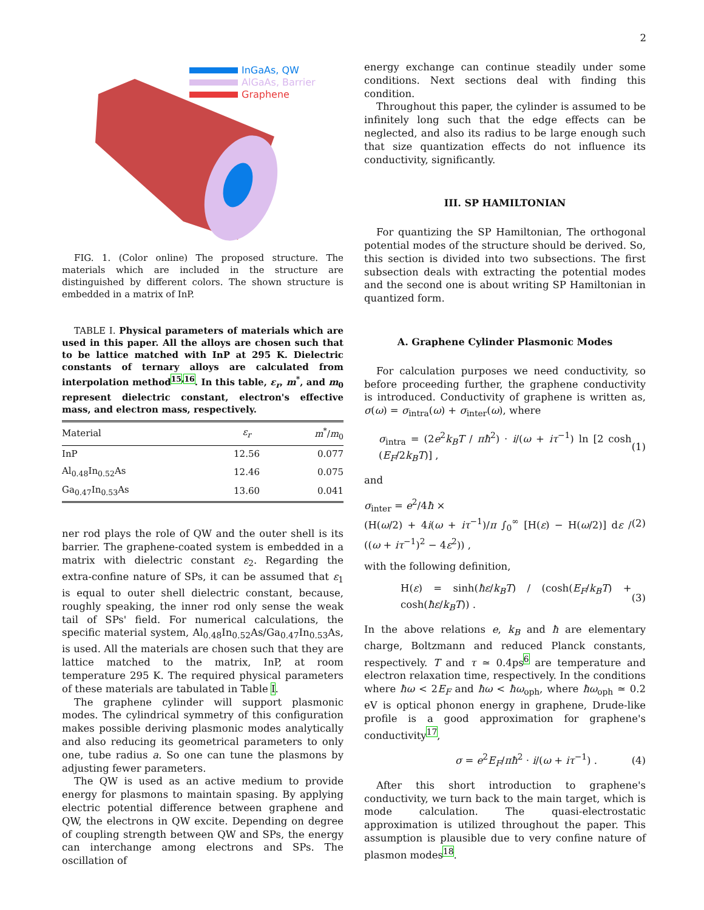2
InGaAs, QW
AlGaAs, Barrier
Graphene
FIG. 1. (Color online) The proposed structure. The materials which are included in the structure are distinguished by different colors. The shown structure is embedded in a matrix of InP.
TABLE I. Physical parameters of materials which are used in this paper. All the alloys are chosen such that to be lattice matched with InP at 295 K. Dielectric constants of ternary alloys are calculated from interpolation method<sup>15,16</sup>. In this table, ε<sub>r</sub>, m<sup>*</sup>, and m<sub>0</sub> represent dielectric constant, electron's effective mass, and electron mass, respectively.
| Material | ε<sub>r</sub> | m<sup>*</sup>/ m<sub>0</sub> |
| --- | --- | --- |
| InP | 12.56 | 0.077 |
| Al<sub>0.48</sub>In<sub>0.52</sub>As | 12.46 | 0.075 |
| Ga<sub>0.47</sub>In<sub>0.53</sub>As | 13.60 | 0.041 |
ner rod plays the role of QW and the outer shell is its barrier. The graphene-coated system is embedded in a matrix with dielectric constant ε<sub>2</sub>. Regarding the extra-confine nature of SPs, it can be assumed that ε<sub>1</sub> is equal to outer shell dielectric constant, because, roughly speaking, the inner rod only sense the weak tail of SPs' field. For numerical calculations, the specific material system, Al<sub>0.48</sub>In<sub>0.52</sub>As/Ga<sub>0.47</sub>In<sub>0.53</sub>As, is used. All the materials are chosen such that they are lattice matched to the matrix, InP, at room temperature 295 K. The required physical parameters of these materials are tabulated in Table I.
The graphene cylinder will support plasmonic modes. The cylindrical symmetry of this configuration makes possible deriving plasmonic modes analytically and also reducing its geometrical parameters to only one, tube radius a. So one can tune the plasmons by adjusting fewer parameters.
The QW is used as an active medium to provide energy for plasmons to maintain spasing. By applying electric potential difference between graphene and QW, the electrons in QW excite. Depending on degree of coupling strength between QW and SPs, the energy can interchange among electrons and SPs. The oscillation of
energy exchange can continue steadily under some conditions. Next sections deal with finding this condition.
Throughout this paper, the cylinder is assumed to be infinitely long such that the edge effects can be neglected, and also its radius to be large enough such that size quantization effects do not influence its conductivity, significantly.
III. SP HAMILTONIAN
For quantizing the SP Hamiltonian, The orthogonal potential modes of the structure should be derived. So, this section is divided into two subsections. The first subsection deals with extracting the potential modes and the second one is about writing SP Hamiltonian in quantized form.
A. Graphene Cylinder Plasmonic Modes
For calculation purposes we need conductivity, so before proceeding further, the graphene conductivity is introduced. Conductivity of graphene is written as, σ(ω) = σ<sub>intra</sub>(ω) + σ<sub>inter</sub>(ω), where
σ<sub>intra</sub> = (2e<sup>2</sup>k<sub>B</sub>T / πħ<sup>2</sup>) · i/(ω + iτ<sup>−1</sup>) ln [2 cosh (E<sub>F</sub>/2k<sub>B</sub>T)] , (1)
and
σ<sub>inter</sub> = e<sup>2</sup>/4ħ ×
(H(ω/2) + 4i(ω + iτ<sup>−1</sup>)/π ∫<sub>0</sub><sup>∞</sup> [H(ε) − H(ω/2)] dε / ((ω + iτ<sup>−1</sup>)<sup>2</sup> − 4ε<sup>2</sup>)) , (2)
with the following definition,
H(ε) = sinh(ħε/k<sub>B</sub>T) / (cosh(E<sub>F</sub>/k<sub>B</sub>T) + cosh(ħε/k<sub>B</sub>T)) . (3)
In the above relations e, k<sub>B</sub> and ħ are elementary charge, Boltzmann and reduced Planck constants, respectively. T and τ ≃ 0.4ps<sup>6</sup> are temperature and electron relaxation time, respectively. In the conditions where ħω < 2E<sub>F</sub> and ħω < ħω<sub>oph</sub>, where ħω<sub>oph</sub> ≃ 0.2 eV is optical phonon energy in graphene, Drude-like profile is a good approximation for graphene's conductivity<sup>17</sup>,
σ = e<sup>2</sup>E<sub>F</sub>/πħ<sup>2</sup> · i/(ω + iτ<sup>−1</sup>) . (4)
After this short introduction to graphene's conductivity, we turn back to the main target, which is mode calculation. The quasi-electrostatic approximation is utilized throughout the paper. This assumption is plausible due to very confine nature of plasmon modes<sup>18</sup>.